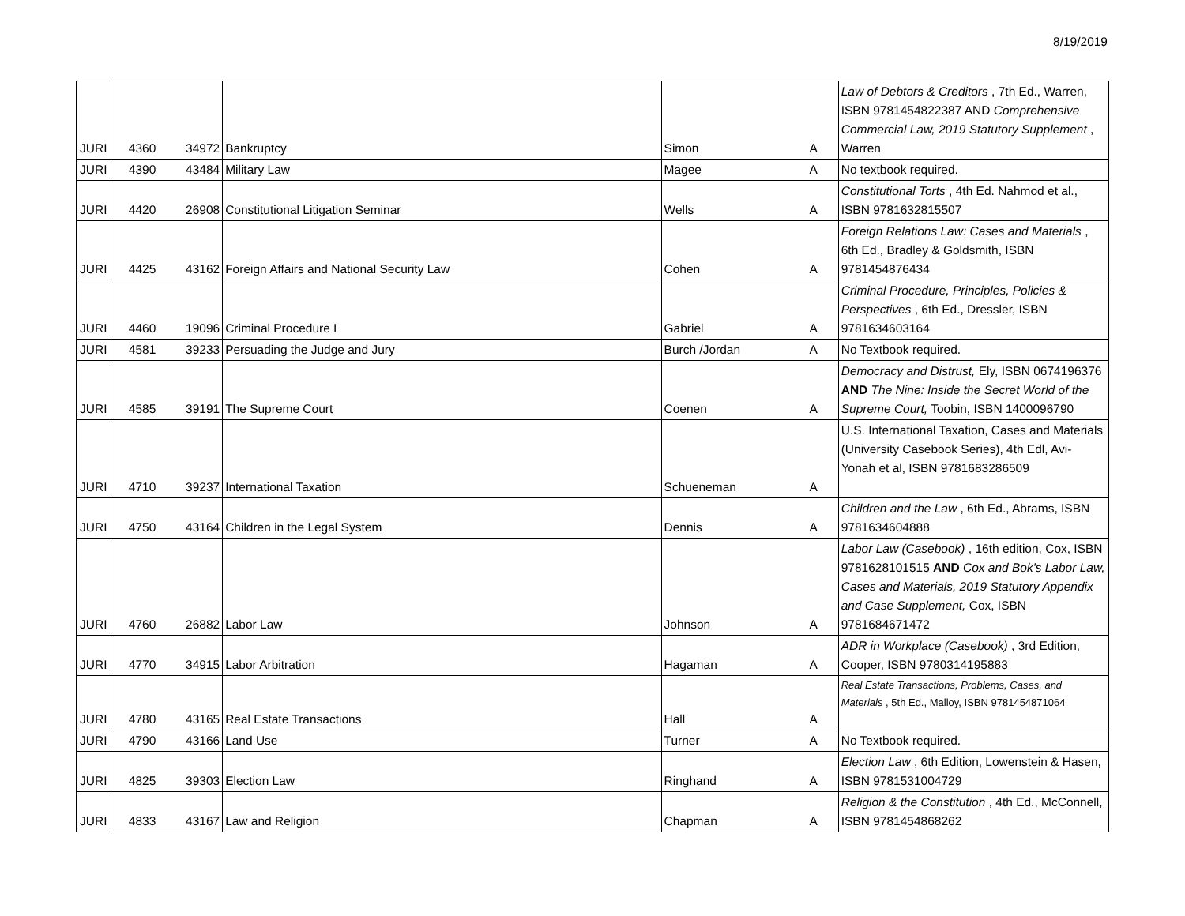8/19/2019
| JURI | 4360 | 34972 | Bankruptcy | Simon | A | Law of Debtors & Creditors , 7th Ed., Warren, ISBN 9781454822387 AND Comprehensive Commercial Law, 2019 Statutory Supplement , Warren |
| JURI | 4390 | 43484 | Military Law | Magee | A | No textbook required. |
| JURI | 4420 | 26908 | Constitutional Litigation Seminar | Wells | A | Constitutional Torts , 4th Ed. Nahmod et al., ISBN 9781632815507 |
| JURI | 4425 | 43162 | Foreign Affairs and National Security Law | Cohen | A | Foreign Relations Law: Cases and Materials , 6th Ed., Bradley & Goldsmith, ISBN 9781454876434 |
| JURI | 4460 | 19096 | Criminal Procedure I | Gabriel | A | Criminal Procedure, Principles, Policies & Perspectives , 6th Ed., Dressler, ISBN 9781634603164 |
| JURI | 4581 | 39233 | Persuading the Judge and Jury | Burch /Jordan | A | No Textbook required. |
| JURI | 4585 | 39191 | The Supreme Court | Coenen | A | Democracy and Distrust, Ely, ISBN 0674196376 AND The Nine: Inside the Secret World of the Supreme Court, Toobin, ISBN 1400096790 |
| JURI | 4710 | 39237 | International Taxation | Schueneman | A | U.S. International Taxation, Cases and Materials (University Casebook Series), 4th Edl, Avi-Yonah et al, ISBN 9781683286509 |
| JURI | 4750 | 43164 | Children in the Legal System | Dennis | A | Children and the Law , 6th Ed., Abrams, ISBN 9781634604888 |
| JURI | 4760 | 26882 | Labor Law | Johnson | A | Labor Law (Casebook) , 16th edition, Cox, ISBN 9781628101515 AND Cox and Bok's Labor Law, Cases and Materials, 2019 Statutory Appendix and Case Supplement, Cox, ISBN 9781684671472 |
| JURI | 4770 | 34915 | Labor Arbitration | Hagaman | A | ADR in Workplace (Casebook) , 3rd Edition, Cooper, ISBN 9780314195883 |
| JURI | 4780 | 43165 | Real Estate Transactions | Hall | A | Real Estate Transactions, Problems, Cases, and Materials , 5th Ed., Malloy, ISBN 9781454871064 |
| JURI | 4790 | 43166 | Land Use | Turner | A | No Textbook required. |
| JURI | 4825 | 39303 | Election Law | Ringhand | A | Election Law , 6th Edition, Lowenstein & Hasen, ISBN 9781531004729 |
| JURI | 4833 | 43167 | Law and Religion | Chapman | A | Religion & the Constitution , 4th Ed., McConnell, ISBN 9781454868262 |